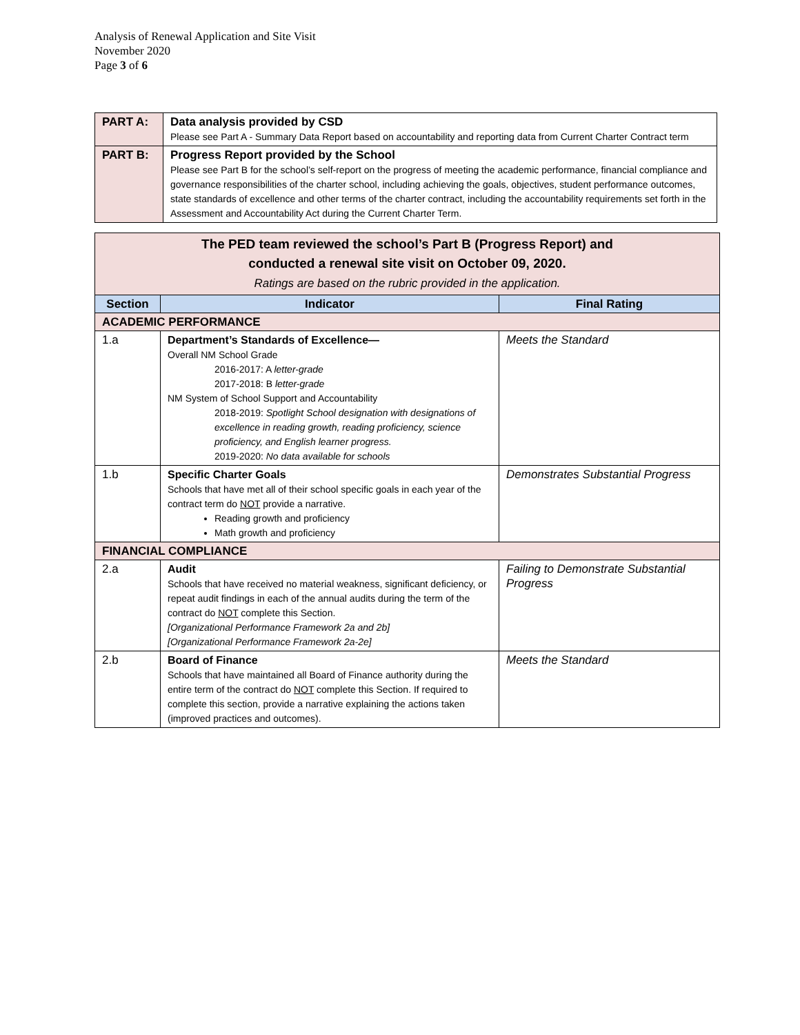Analysis of Renewal Application and Site Visit
November 2020
Page 3 of 6
| PART A: | Data analysis provided by CSD Please see Part A - Summary Data Report based on accountability and reporting data from Current Charter Contract term |
| PART B: | Progress Report provided by the School Please see Part B for the school’s self-report on the progress of meeting the academic performance, financial compliance and governance responsibilities of the charter school, including achieving the goals, objectives, student performance outcomes, state standards of excellence and other terms of the charter contract, including the accountability requirements set forth in the Assessment and Accountability Act during the Current Charter Term. |
| The PED team reviewed the school’s Part B (Progress Report) and conducted a renewal site visit on October 09, 2020. Ratings are based on the rubric provided in the application. | | |
| Section | Indicator | Final Rating |
| ACADEMIC PERFORMANCE | | |
| 1.a | Department’s Standards of Excellence— Overall NM School Grade 2016-2017: A letter-grade 2017-2018: B letter-grade NM System of School Support and Accountability 2018-2019: Spotlight School designation with designations of excellence in reading growth, reading proficiency, science proficiency, and English learner progress. 2019-2020: No data available for schools | Meets the Standard |
| 1.b | Specific Charter Goals Schools that have met all of their school specific goals in each year of the contract term do NOT provide a narrative. Reading growth and proficiency Math growth and proficiency | Demonstrates Substantial Progress |
| FINANCIAL COMPLIANCE | | |
| 2.a | Audit Schools that have received no material weakness, significant deficiency, or repeat audit findings in each of the annual audits during the term of the contract do NOT complete this Section. [Organizational Performance Framework 2a and 2b] [Organizational Performance Framework 2a-2e] | Failing to Demonstrate Substantial Progress |
| 2.b | Board of Finance Schools that have maintained all Board of Finance authority during the entire term of the contract do NOT complete this Section. If required to complete this section, provide a narrative explaining the actions taken (improved practices and outcomes). | Meets the Standard |